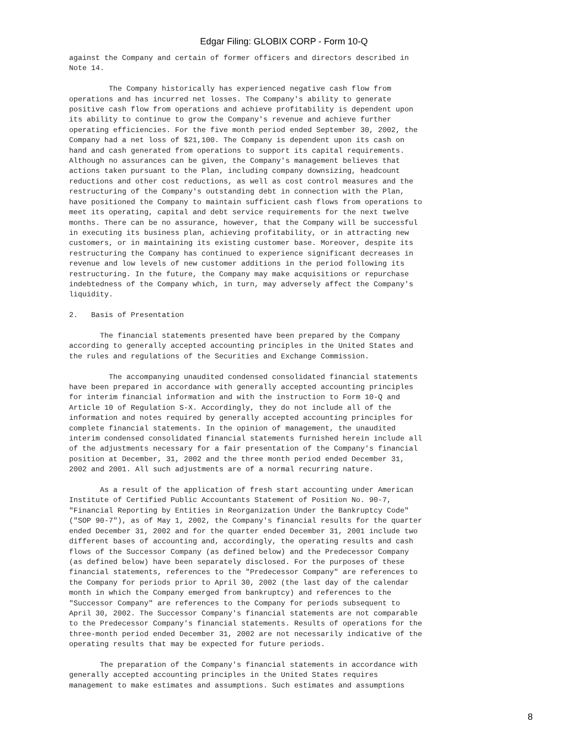Edgar Filing: GLOBIX CORP - Form 10-Q
against the Company and certain of former officers and directors described in
Note 14.

         The Company historically has experienced negative cash flow from
operations and has incurred net losses. The Company's ability to generate
positive cash flow from operations and achieve profitability is dependent upon
its ability to continue to grow the Company's revenue and achieve further
operating efficiencies. For the five month period ended September 30, 2002, the
Company had a net loss of $21,100. The Company is dependent upon its cash on
hand and cash generated from operations to support its capital requirements.
Although no assurances can be given, the Company's management believes that
actions taken pursuant to the Plan, including company downsizing, headcount
reductions and other cost reductions, as well as cost control measures and the
restructuring of the Company's outstanding debt in connection with the Plan,
have positioned the Company to maintain sufficient cash flows from operations to
meet its operating, capital and debt service requirements for the next twelve
months. There can be no assurance, however, that the Company will be successful
in executing its business plan, achieving profitability, or in attracting new
customers, or in maintaining its existing customer base. Moreover, despite its
restructuring the Company has continued to experience significant decreases in
revenue and low levels of new customer additions in the period following its
restructuring. In the future, the Company may make acquisitions or repurchase
indebtedness of the Company which, in turn, may adversely affect the Company's
liquidity.

2.   Basis of Presentation

       The financial statements presented have been prepared by the Company
according to generally accepted accounting principles in the United States and
the rules and regulations of the Securities and Exchange Commission.

         The accompanying unaudited condensed consolidated financial statements
have been prepared in accordance with generally accepted accounting principles
for interim financial information and with the instruction to Form 10-Q and
Article 10 of Regulation S-X. Accordingly, they do not include all of the
information and notes required by generally accepted accounting principles for
complete financial statements. In the opinion of management, the unaudited
interim condensed consolidated financial statements furnished herein include all
of the adjustments necessary for a fair presentation of the Company's financial
position at December, 31, 2002 and the three month period ended December 31,
2002 and 2001. All such adjustments are of a normal recurring nature.

       As a result of the application of fresh start accounting under American
Institute of Certified Public Accountants Statement of Position No. 90-7,
"Financial Reporting by Entities in Reorganization Under the Bankruptcy Code"
("SOP 90-7"), as of May 1, 2002, the Company's financial results for the quarter
ended December 31, 2002 and for the quarter ended December 31, 2001 include two
different bases of accounting and, accordingly, the operating results and cash
flows of the Successor Company (as defined below) and the Predecessor Company
(as defined below) have been separately disclosed. For the purposes of these
financial statements, references to the "Predecessor Company" are references to
the Company for periods prior to April 30, 2002 (the last day of the calendar
month in which the Company emerged from bankruptcy) and references to the
"Successor Company" are references to the Company for periods subsequent to
April 30, 2002. The Successor Company's financial statements are not comparable
to the Predecessor Company's financial statements. Results of operations for the
three-month period ended December 31, 2002 are not necessarily indicative of the
operating results that may be expected for future periods.

       The preparation of the Company's financial statements in accordance with
generally accepted accounting principles in the United States requires
management to make estimates and assumptions. Such estimates and assumptions
8